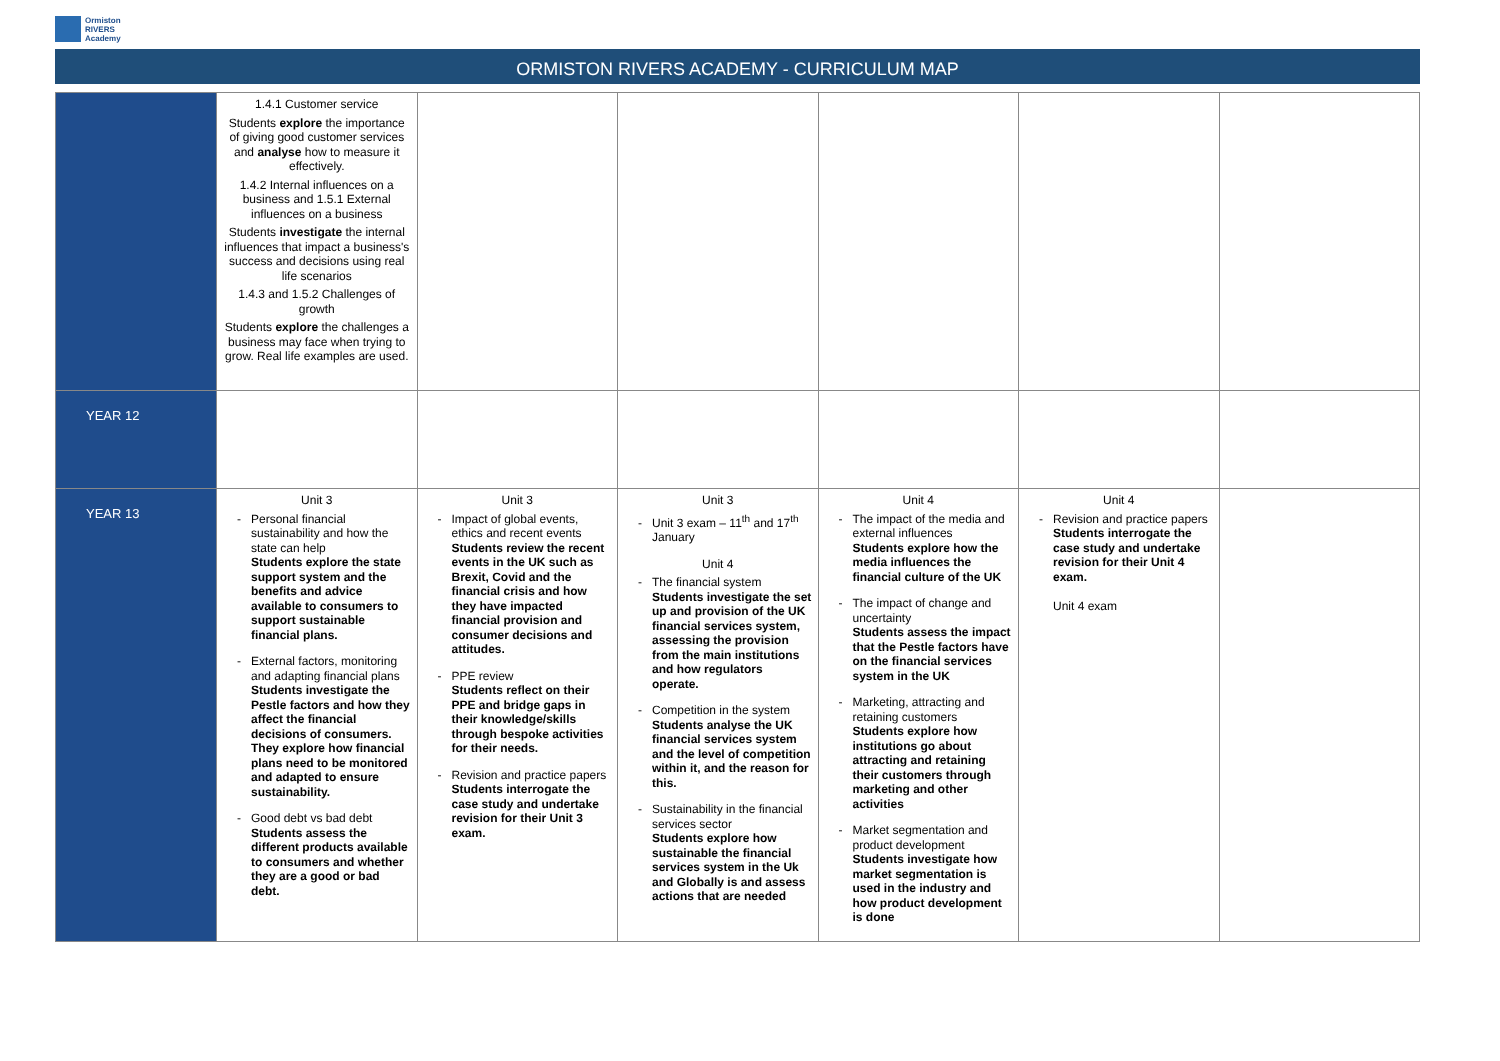Ormiston
RIVERS
Academy
ORMISTON RIVERS ACADEMY - CURRICULUM MAP
| | 1.4.1 Customer service Students explore the importance of giving good customer services and analyse how to measure it effectively. 1.4.2 Internal influences on a business and 1.5.1 External influences on a business Students investigate the internal influences that impact a business's success and decisions using real life scenarios 1.4.3 and 1.5.2 Challenges of growth Students explore the challenges a business may face when trying to grow. Real life examples are used. | | | | | |
| YEAR 12 | | | | | | |
| YEAR 13 | Unit 3 Personal financial sustainability and how the state can help Students explore the state support system and the benefits and advice available to consumers to support sustainable financial plans. External factors, monitoring and adapting financial plans Students investigate the Pestle factors and how they affect the financial decisions of consumers. They explore how financial plans need to be monitored and adapted to ensure sustainability. Good debt vs bad debt Students assess the different products available to consumers and whether they are a good or bad debt. | Unit 3 Impact of global events, ethics and recent events Students review the recent events in the UK such as Brexit, Covid and the financial crisis and how they have impacted financial provision and consumer decisions and attitudes. PPE review Students reflect on their PPE and bridge gaps in their knowledge/skills through bespoke activities for their needs. Revision and practice papers Students interrogate the case study and undertake revision for their Unit 3 exam. | Unit 3 Unit 3 exam – 11<sup>th</sup> and 17<sup>th</sup> January Unit 4 The financial system Students investigate the set up and provision of the UK financial services system, assessing the provision from the main institutions and how regulators operate. Competition in the system Students analyse the UK financial services system and the level of competition within it, and the reason for this. Sustainability in the financial services sector Students explore how sustainable the financial services system in the Uk and Globally is and assess actions that are needed | Unit 4 The impact of the media and external influences Students explore how the media influences the financial culture of the UK The impact of change and uncertainty Students assess the impact that the Pestle factors have on the financial services system in the UK Marketing, attracting and retaining customers Students explore how institutions go about attracting and retaining their customers through marketing and other activities Market segmentation and product development Students investigate how market segmentation is used in the industry and how product development is done | Unit 4 Revision and practice papers Students interrogate the case study and undertake revision for their Unit 4 exam. Unit 4 exam | |